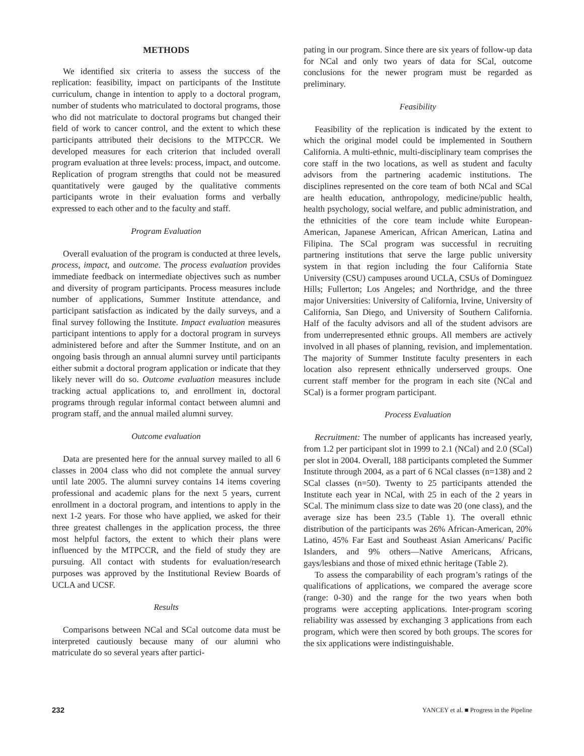METHODS
We identified six criteria to assess the success of the replication: feasibility, impact on participants of the Institute curriculum, change in intention to apply to a doctoral program, number of students who matriculated to doctoral programs, those who did not matriculate to doctoral programs but changed their field of work to cancer control, and the extent to which these participants attributed their decisions to the MTPCCR. We developed measures for each criterion that included overall program evaluation at three levels: process, impact, and outcome. Replication of program strengths that could not be measured quantitatively were gauged by the qualitative comments participants wrote in their evaluation forms and verbally expressed to each other and to the faculty and staff.
Program Evaluation
Overall evaluation of the program is conducted at three levels, process, impact, and outcome. The process evaluation provides immediate feedback on intermediate objectives such as number and diversity of program participants. Process measures include number of applications, Summer Institute attendance, and participant satisfaction as indicated by the daily surveys, and a final survey following the Institute. Impact evaluation measures participant intentions to apply for a doctoral program in surveys administered before and after the Summer Institute, and on an ongoing basis through an annual alumni survey until participants either submit a doctoral program application or indicate that they likely never will do so. Outcome evaluation measures include tracking actual applications to, and enrollment in, doctoral programs through regular informal contact between alumni and program staff, and the annual mailed alumni survey.
Outcome evaluation
Data are presented here for the annual survey mailed to all 6 classes in 2004 class who did not complete the annual survey until late 2005. The alumni survey contains 14 items covering professional and academic plans for the next 5 years, current enrollment in a doctoral program, and intentions to apply in the next 1-2 years. For those who have applied, we asked for their three greatest challenges in the application process, the three most helpful factors, the extent to which their plans were influenced by the MTPCCR, and the field of study they are pursuing. All contact with students for evaluation/research purposes was approved by the Institutional Review Boards of UCLA and UCSF.
Results
Comparisons between NCal and SCal outcome data must be interpreted cautiously because many of our alumni who matriculate do so several years after partici-
pating in our program. Since there are six years of follow-up data for NCal and only two years of data for SCal, outcome conclusions for the newer program must be regarded as preliminary.
Feasibility
Feasibility of the replication is indicated by the extent to which the original model could be implemented in Southern California. A multi-ethnic, multi-disciplinary team comprises the core staff in the two locations, as well as student and faculty advisors from the partnering academic institutions. The disciplines represented on the core team of both NCal and SCal are health education, anthropology, medicine/public health, health psychology, social welfare, and public administration, and the ethnicities of the core team include white European-American, Japanese American, African American, Latina and Filipina. The SCal program was successful in recruiting partnering institutions that serve the large public university system in that region including the four California State University (CSU) campuses around UCLA, CSUs of Dominguez Hills; Fullerton; Los Angeles; and Northridge, and the three major Universities: University of California, Irvine, University of California, San Diego, and University of Southern California. Half of the faculty advisors and all of the student advisors are from underrepresented ethnic groups. All members are actively involved in all phases of planning, revision, and implementation. The majority of Summer Institute faculty presenters in each location also represent ethnically underserved groups. One current staff member for the program in each site (NCal and SCal) is a former program participant.
Process Evaluation
Recruitment: The number of applicants has increased yearly, from 1.2 per participant slot in 1999 to 2.1 (NCal) and 2.0 (SCal) per slot in 2004. Overall, 188 participants completed the Summer Institute through 2004, as a part of 6 NCal classes (n=138) and 2 SCal classes (n=50). Twenty to 25 participants attended the Institute each year in NCal, with 25 in each of the 2 years in SCal. The minimum class size to date was 20 (one class), and the average size has been 23.5 (Table 1). The overall ethnic distribution of the participants was 26% African-American, 20% Latino, 45% Far East and Southeast Asian Americans/ Pacific Islanders, and 9% others—Native Americans, Africans, gays/lesbians and those of mixed ethnic heritage (Table 2).
To assess the comparability of each program’s ratings of the qualifications of applications, we compared the average score (range: 0-30) and the range for the two years when both programs were accepting applications. Inter-program scoring reliability was assessed by exchanging 3 applications from each program, which were then scored by both groups. The scores for the six applications were indistinguishable.
232 YANCEY et al. ■ Progress in the Pipeline